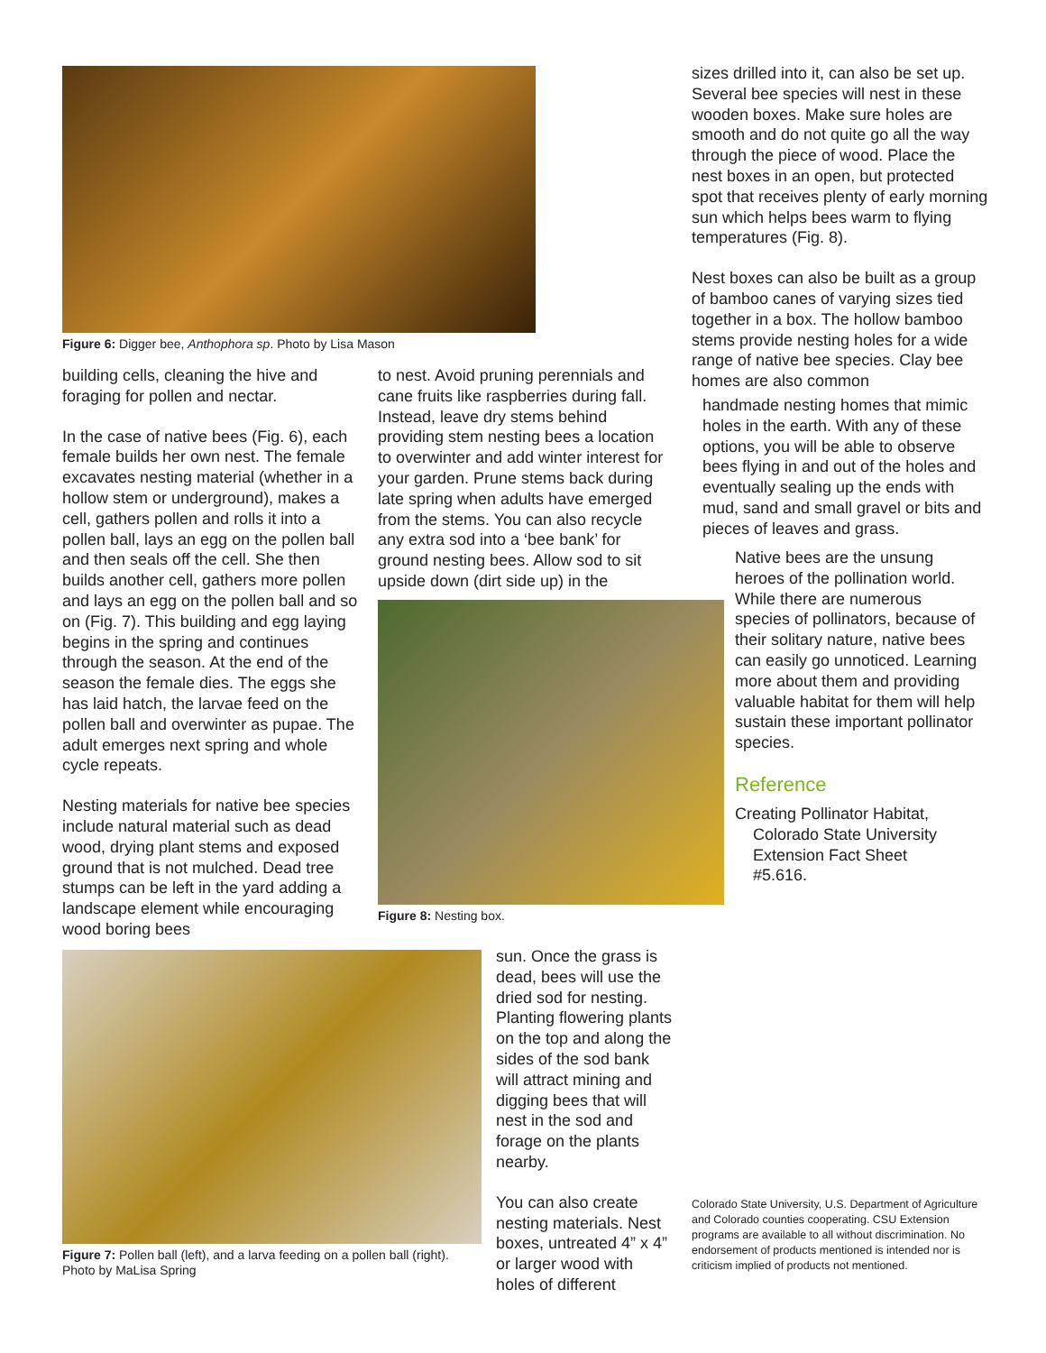Figure 6: Digger bee, Anthophora sp. Photo by Lisa Mason
building cells, cleaning the hive and foraging for pollen and nectar.
In the case of native bees (Fig. 6), each female builds her own nest. The female excavates nesting material (whether in a hollow stem or underground), makes a cell, gathers pollen and rolls it into a pollen ball, lays an egg on the pollen ball and then seals off the cell. She then builds another cell, gathers more pollen and lays an egg on the pollen ball and so on (Fig. 7). This building and egg laying begins in the spring and continues through the season. At the end of the season the female dies. The eggs she has laid hatch, the larvae feed on the pollen ball and overwinter as pupae. The adult emerges next spring and whole cycle repeats.
Nesting materials for native bee species include natural material such as dead wood, drying plant stems and exposed ground that is not mulched. Dead tree stumps can be left in the yard adding a landscape element while encouraging wood boring bees
to nest. Avoid pruning perennials and cane fruits like raspberries during fall. Instead, leave dry stems behind providing stem nesting bees a location to overwinter and add winter interest for your garden. Prune stems back during late spring when adults have emerged from the stems. You can also recycle any extra sod into a ‘bee bank’ for ground nesting bees. Allow sod to sit upside down (dirt side up) in the
Figure 8: Nesting box.
sizes drilled into it, can also be set up. Several bee species will nest in these wooden boxes. Make sure holes are smooth and do not quite go all the way through the piece of wood. Place the nest boxes in an open, but protected spot that receives plenty of early morning sun which helps bees warm to flying temperatures (Fig. 8).
Nest boxes can also be built as a group of bamboo canes of varying sizes tied together in a box. The hollow bamboo stems provide nesting holes for a wide range of native bee species. Clay bee homes are also common
handmade nesting homes that mimic holes in the earth. With any of these options, you will be able to observe bees flying in and out of the holes and eventually sealing up the ends with mud, sand and small gravel or bits and pieces of leaves and grass.
Native bees are the unsung heroes of the pollination world. While there are numerous species of pollinators, because of their solitary nature, native bees can easily go unnoticed. Learning more about them and providing valuable habitat for them will help sustain these important pollinator species.
Reference
Creating Pollinator Habitat,
Colorado State University
Extension Fact Sheet
#5.616.
Figure 7: Pollen ball (left), and a larva feeding on a pollen ball (right). Photo by MaLisa Spring
sun. Once the grass is dead, bees will use the dried sod for nesting. Planting flowering plants on the top and along the sides of the sod bank will attract mining and digging bees that will nest in the sod and forage on the plants nearby.
You can also create nesting materials. Nest boxes, untreated 4” x 4” or larger wood with holes of different
Colorado State University, U.S. Department of Agriculture and Colorado counties cooperating. CSU Extension programs are available to all without discrimination. No endorsement of products mentioned is intended nor is criticism implied of products not mentioned.